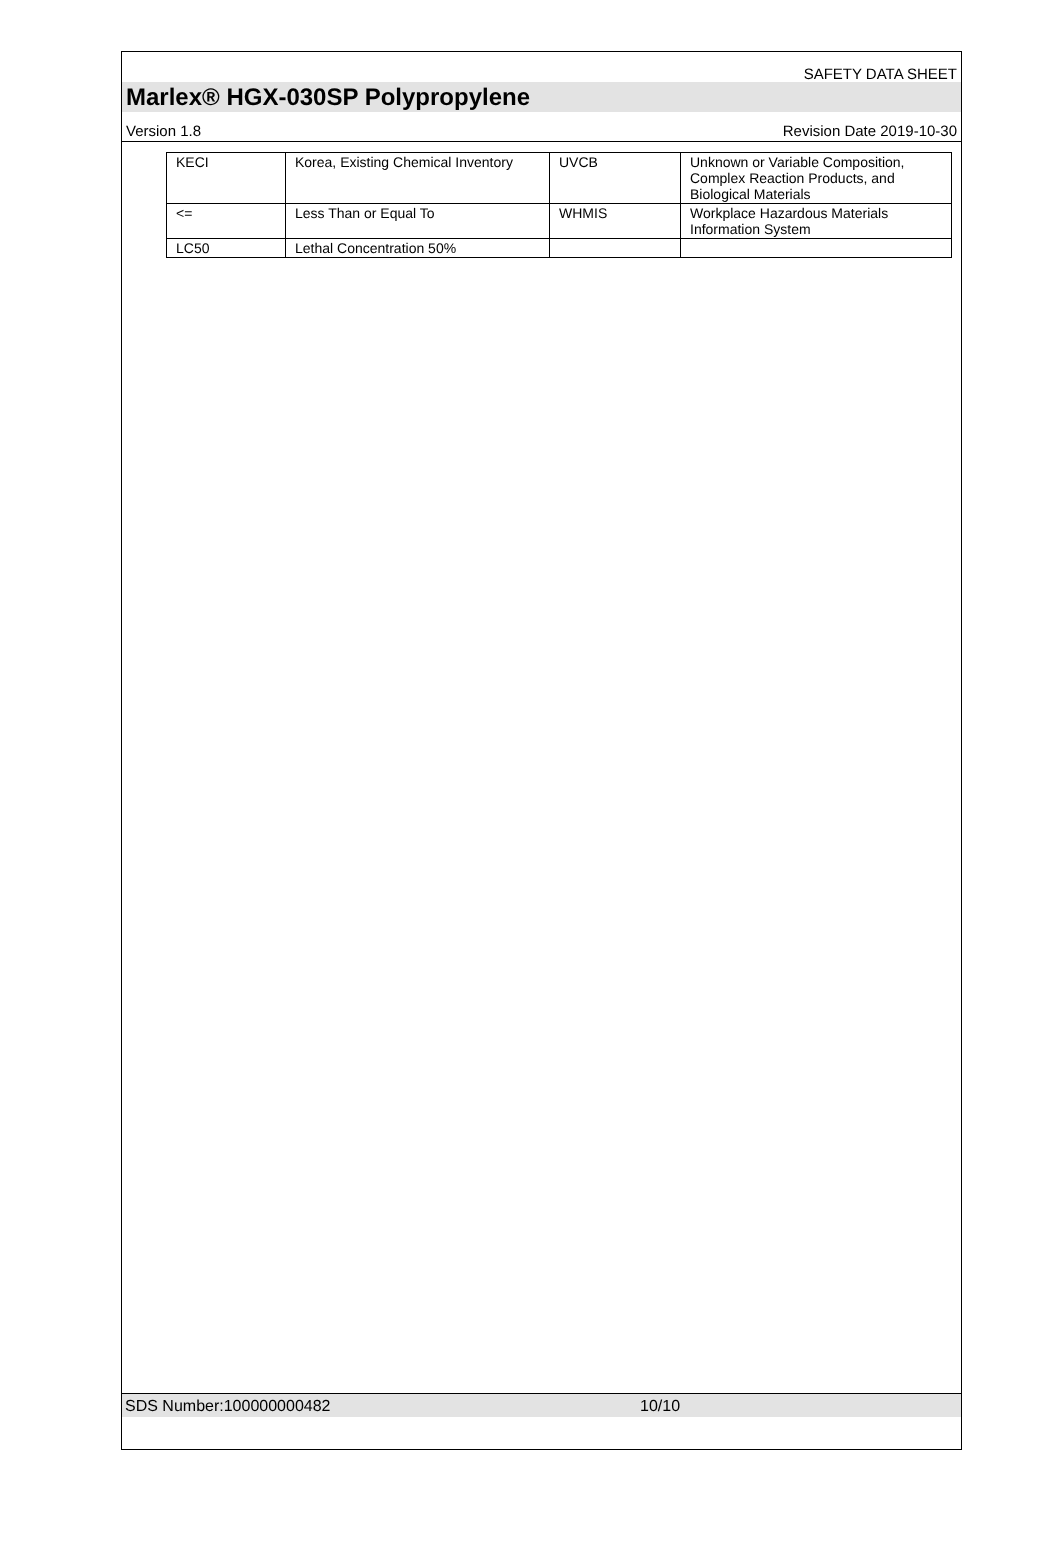SAFETY DATA SHEET
Marlex® HGX-030SP Polypropylene
Version 1.8 Revision Date 2019-10-30
| KECI | Korea, Existing Chemical Inventory | UVCB | Unknown or Variable Composition, Complex Reaction Products, and Biological Materials |
| <= | Less Than or Equal To | WHMIS | Workplace Hazardous Materials Information System |
| LC50 | Lethal Concentration 50% | | |
SDS Number:100000000482 10/10